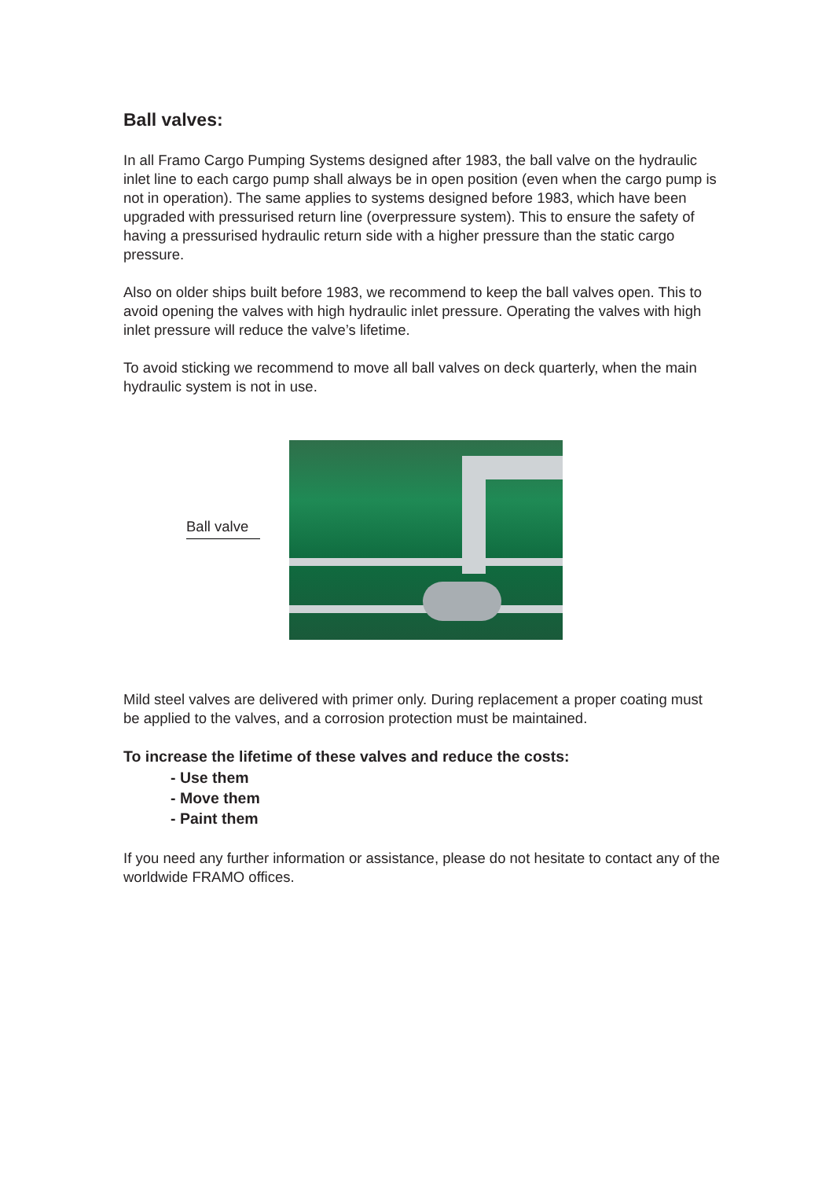Ball valves:
In all Framo Cargo Pumping Systems designed after 1983, the ball valve on the hydraulic inlet line to each cargo pump shall always be in open position (even when the cargo pump is not in operation). The same applies to systems designed before 1983, which have been upgraded with pressurised return line (overpressure system). This to ensure the safety of having a pressurised hydraulic return side with a higher pressure than the static cargo pressure.
Also on older ships built before 1983, we recommend to keep the ball valves open. This to avoid opening the valves with high hydraulic inlet pressure. Operating the valves with high inlet pressure will reduce the valve’s lifetime.
To avoid sticking we recommend to move all ball valves on deck quarterly, when the main hydraulic system is not in use.
Ball valve
Mild steel valves are delivered with primer only. During replacement a proper coating must be applied to the valves, and a corrosion protection must be maintained.
To increase the lifetime of these valves and reduce the costs:
- Use them
- Move them
- Paint them
If you need any further information or assistance, please do not hesitate to contact any of the worldwide FRAMO offices.